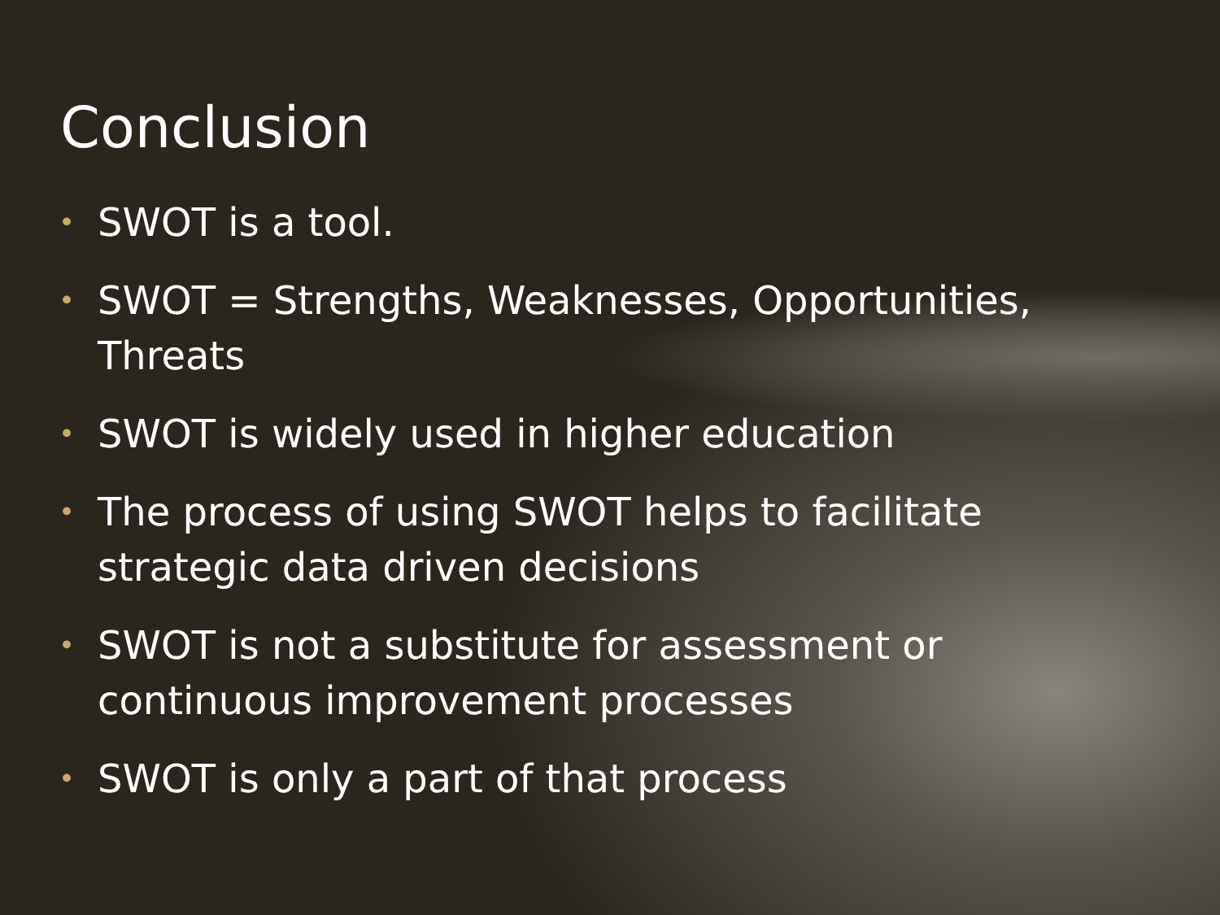Conclusion
• SWOT is a tool.
• SWOT = Strengths, Weaknesses, Opportunities, Threats
• SWOT is widely used in higher education
• The process of using SWOT helps to facilitate strategic data driven decisions
• SWOT is not a substitute for assessment or continuous improvement processes
• SWOT is only a part of that process